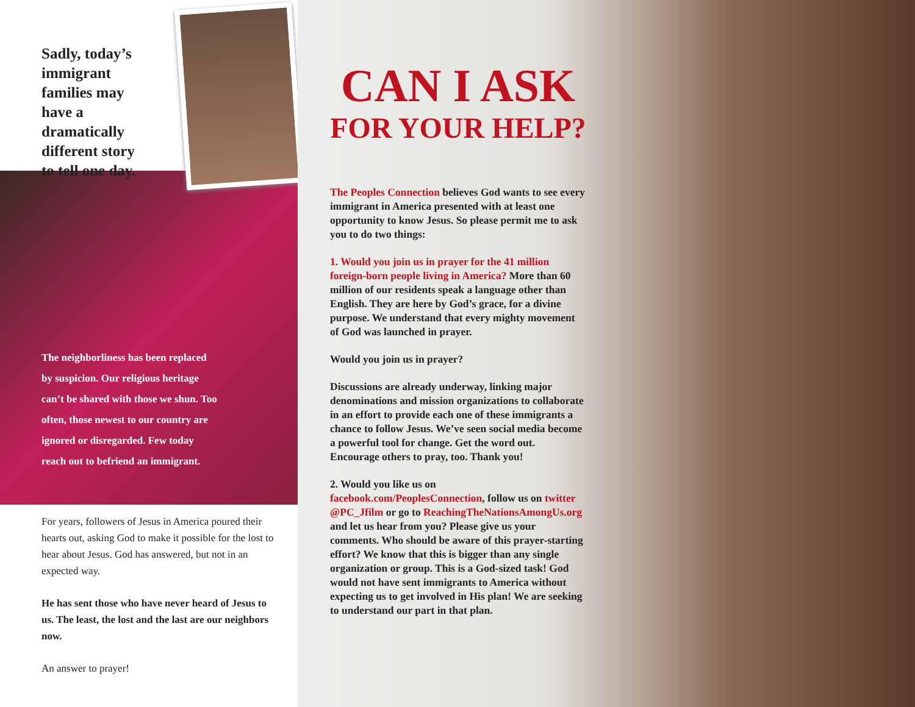Sadly, today’s immigrant families may have a dramatically different story to tell one day.
The neighborliness has been replaced by suspicion. Our religious heritage can’t be shared with those we shun. Too often, those newest to our country are ignored or disregarded. Few today reach out to befriend an immigrant.
For years, followers of Jesus in America poured their hearts out, asking God to make it possible for the lost to hear about Jesus. God has answered, but not in an expected way.
He has sent those who have never heard of Jesus to us. The least, the lost and the last are our neighbors now.
An answer to prayer!
CAN I ASK
FOR YOUR HELP?
The Peoples Connection believes God wants to see every immigrant in America presented with at least one opportunity to know Jesus. So please permit me to ask you to do two things:
1. Would you join us in prayer for the 41 million foreign-born people living in America? More than 60 million of our residents speak a language other than English. They are here by God’s grace, for a divine purpose. We understand that every mighty movement of God was launched in prayer.
Would you join us in prayer?
Discussions are already underway, linking major denominations and mission organizations to collaborate in an effort to provide each one of these immigrants a chance to follow Jesus. We’ve seen social media become a powerful tool for change. Get the word out. Encourage others to pray, too. Thank you!
2. Would you like us on facebook.com/PeoplesConnection, follow us on twitter @PC_Jfilm or go to ReachingTheNationsAmongUs.org and let us hear from you? Please give us your comments. Who should be aware of this prayer-starting effort? We know that this is bigger than any single organization or group. This is a God-sized task! God would not have sent immigrants to America without expecting us to get involved in His plan! We are seeking to understand our part in that plan.